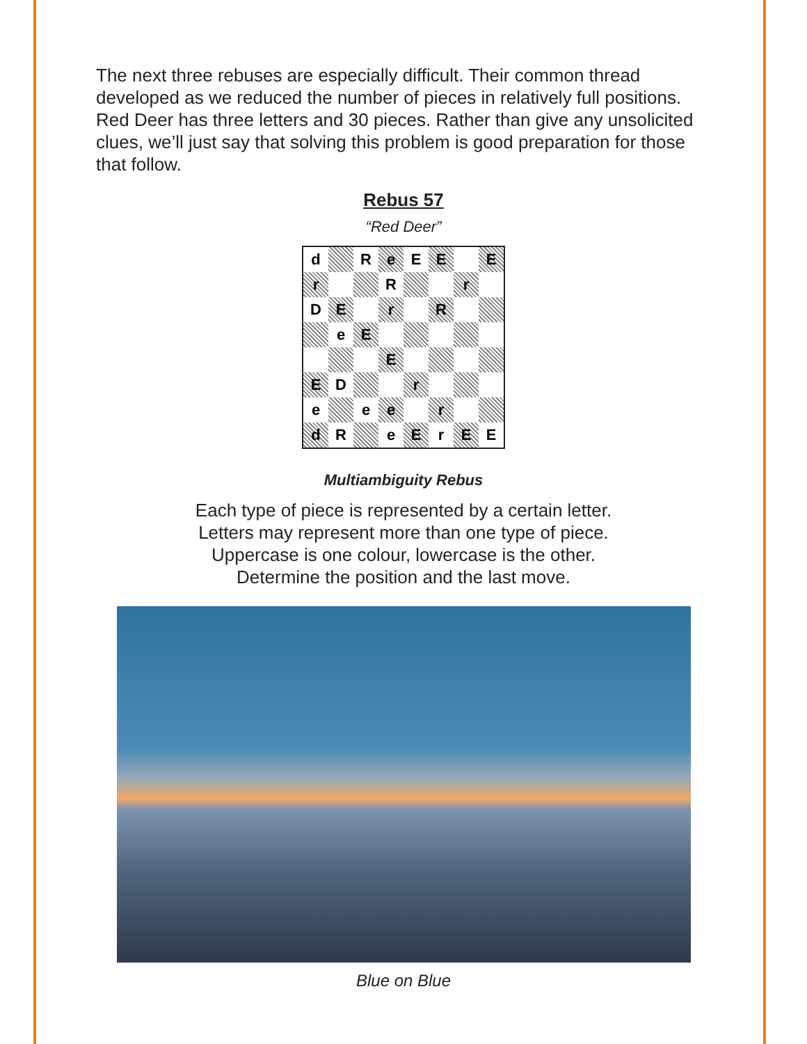The next three rebuses are especially difficult. Their common thread developed as we reduced the number of pieces in relatively full positions. Red Deer has three letters and 30 pieces. Rather than give any unsolicited clues, we’ll just say that solving this problem is good preparation for those that follow.
Rebus 57
“Red Deer”
| d | | R | e | E | E | | E |
| r | | | R | | | r | |
| D | E | | r | | R | | |
| | e | E | | | | | |
| | | | E | | | | |
| E | D | | | r | | | |
| e | | e | e | | r | | |
| d | R | | e | E | r | E | E |
Multiambiguity Rebus
Each type of piece is represented by a certain letter.
Letters may represent more than one type of piece.
Uppercase is one colour, lowercase is the other.
Determine the position and the last move.
Blue on Blue